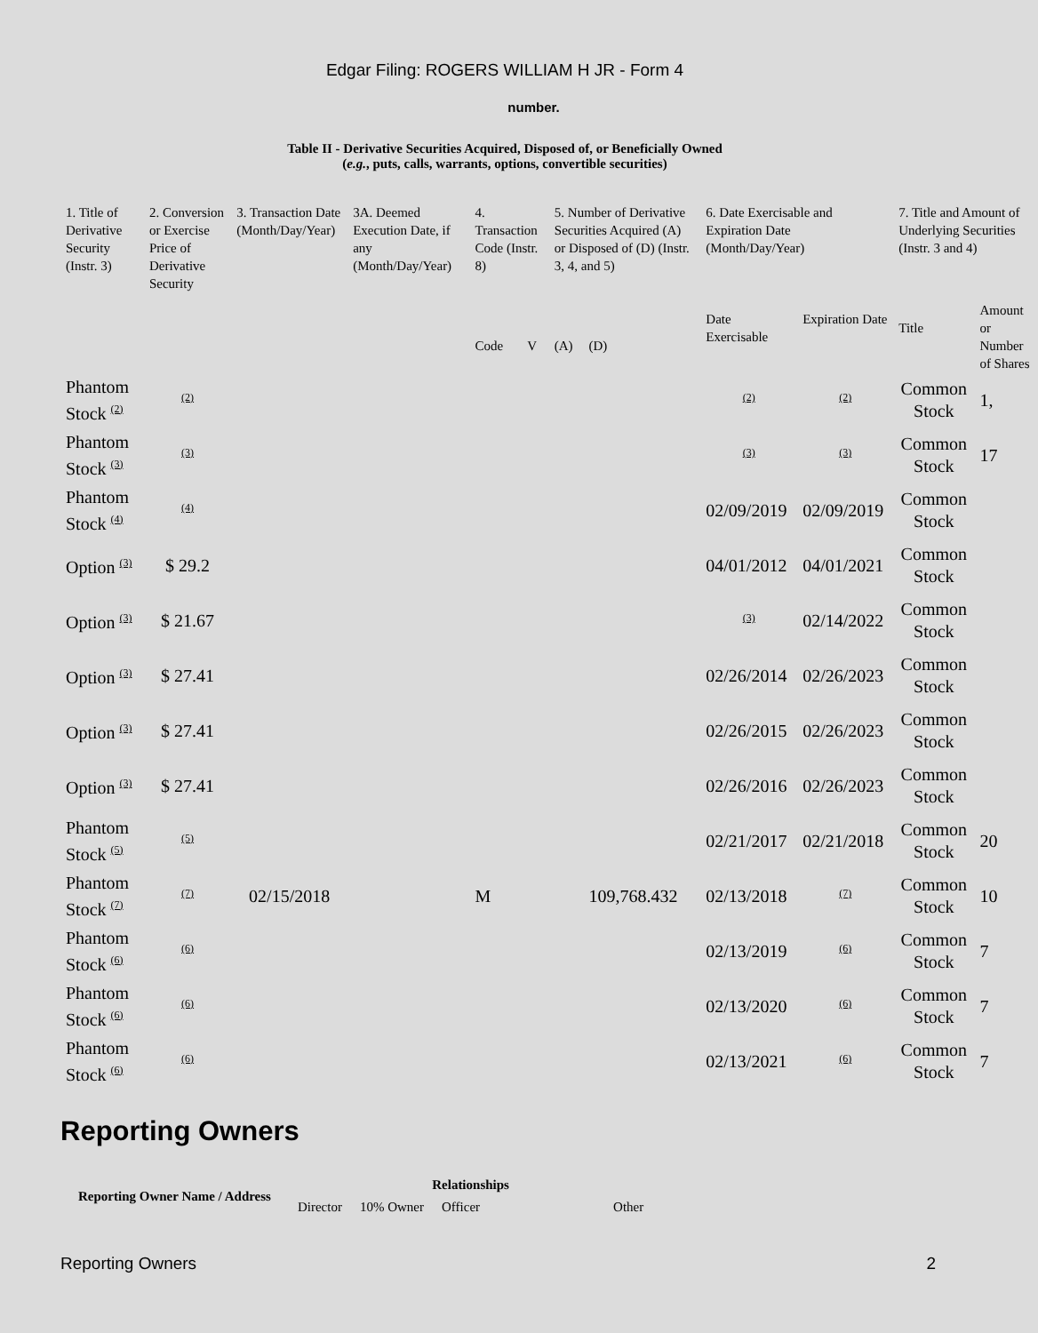Edgar Filing: ROGERS WILLIAM H JR - Form 4
number.
Table II - Derivative Securities Acquired, Disposed of, or Beneficially Owned
(e.g., puts, calls, warrants, options, convertible securities)
| 1. Title of Derivative Security (Instr. 3) | 2. Conversion or Exercise Price of Derivative Security | 3. Transaction Date (Month/Day/Year) | 3A. Deemed Execution Date, if any (Month/Day/Year) | 4. Transaction Code (Instr. 8) | | 5. Number of Derivative Securities Acquired (A) or Disposed of (D) (Instr. 3, 4, and 5) | | 6. Date Exercisable and Expiration Date (Month/Day/Year) | | 7. Title and Amount of Underlying Securities (Instr. 3 and 4) | |
| | | | | Code | V | (A) | (D) | Date Exercisable | Expiration Date | Title | Amount or Number of Shares |
| Phantom Stock <sup>(2)</sup> | <sup>(2)</sup> | | | | | | | <sup>(2)</sup> | <sup>(2)</sup> | Common Stock | 1, |
| Phantom Stock <sup>(3)</sup> | <sup>(3)</sup> | | | | | | | <sup>(3)</sup> | <sup>(3)</sup> | Common Stock | 17 |
| Phantom Stock <sup>(4)</sup> | <sup>(4)</sup> | | | | | | | 02/09/2019 | 02/09/2019 | Common Stock | |
| Option <sup>(3)</sup> | $ 29.2 | | | | | | | 04/01/2012 | 04/01/2021 | Common Stock | |
| Option <sup>(3)</sup> | $ 21.67 | | | | | | | <sup>(3)</sup> | 02/14/2022 | Common Stock | |
| Option <sup>(3)</sup> | $ 27.41 | | | | | | | 02/26/2014 | 02/26/2023 | Common Stock | |
| Option <sup>(3)</sup> | $ 27.41 | | | | | | | 02/26/2015 | 02/26/2023 | Common Stock | |
| Option <sup>(3)</sup> | $ 27.41 | | | | | | | 02/26/2016 | 02/26/2023 | Common Stock | |
| Phantom Stock <sup>(5)</sup> | <sup>(5)</sup> | | | | | | | 02/21/2017 | 02/21/2018 | Common Stock | 20 |
| Phantom Stock <sup>(7)</sup> | <sup>(7)</sup> | 02/15/2018 | | M | | | 109,768.432 | 02/13/2018 | <sup>(7)</sup> | Common Stock | 10 |
| Phantom Stock <sup>(6)</sup> | <sup>(6)</sup> | | | | | | | 02/13/2019 | <sup>(6)</sup> | Common Stock | 7 |
| Phantom Stock <sup>(6)</sup> | <sup>(6)</sup> | | | | | | | 02/13/2020 | <sup>(6)</sup> | Common Stock | 7 |
| Phantom Stock <sup>(6)</sup> | <sup>(6)</sup> | | | | | | | 02/13/2021 | <sup>(6)</sup> | Common Stock | 7 |
Reporting Owners
| Reporting Owner Name / Address | Relationships | | | |
| --- | --- | --- | --- | --- |
| | Director | 10% Owner | Officer | Other |
Reporting Owners 2